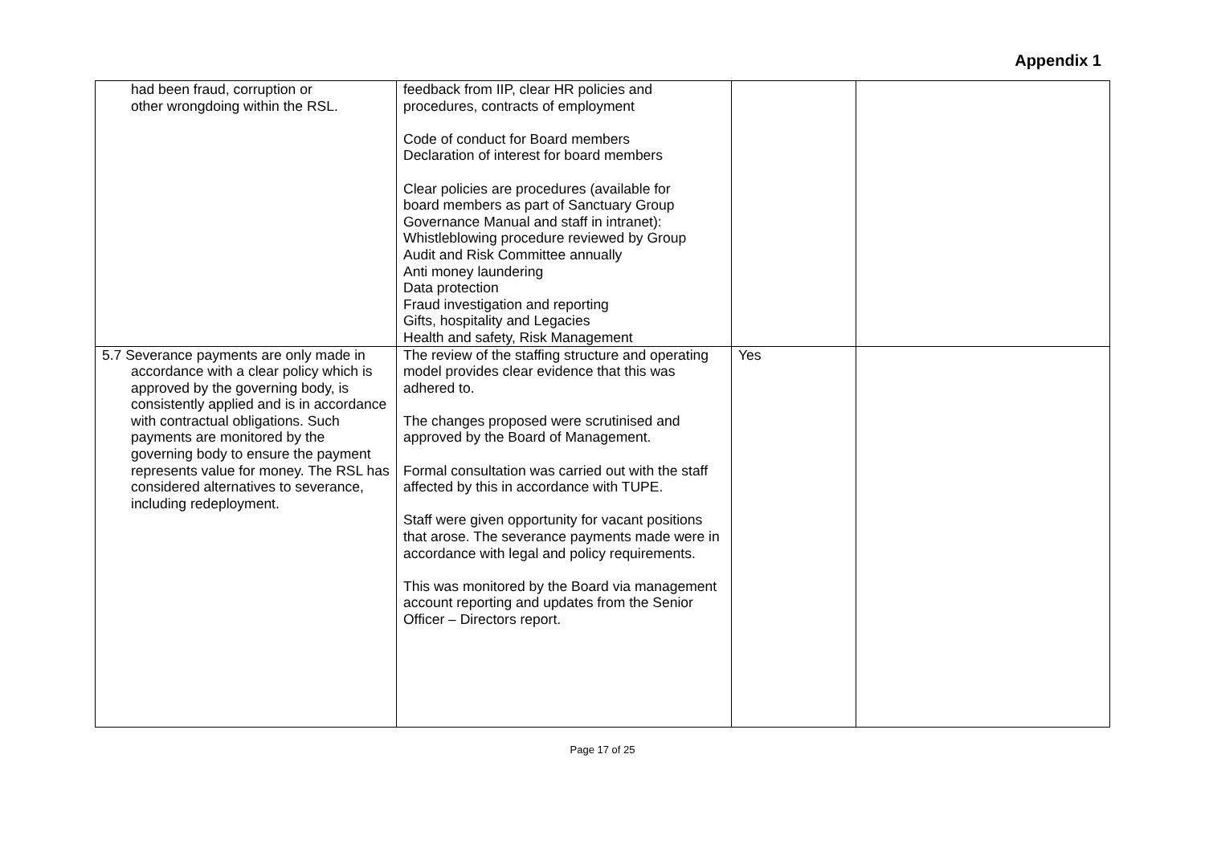Appendix 1
| had been fraud, corruption or other wrongdoing within the RSL. | feedback from IIP, clear HR policies and procedures, contracts of employment Code of conduct for Board members Declaration of interest for board members Clear policies are procedures (available for board members as part of Sanctuary Group Governance Manual and staff in intranet): Whistleblowing procedure reviewed by Group Audit and Risk Committee annually Anti money laundering Data protection Fraud investigation and reporting Gifts, hospitality and Legacies Health and safety, Risk Management | | |
| 5.7 Severance payments are only made in accordance with a clear policy which is approved by the governing body, is consistently applied and is in accordance with contractual obligations. Such payments are monitored by the governing body to ensure the payment represents value for money. The RSL has considered alternatives to severance, including redeployment. | The review of the staffing structure and operating model provides clear evidence that this was adhered to. The changes proposed were scrutinised and approved by the Board of Management. Formal consultation was carried out with the staff affected by this in accordance with TUPE. Staff were given opportunity for vacant positions that arose. The severance payments made were in accordance with legal and policy requirements. This was monitored by the Board via management account reporting and updates from the Senior Officer – Directors report. | Yes | |
Page 17 of 25